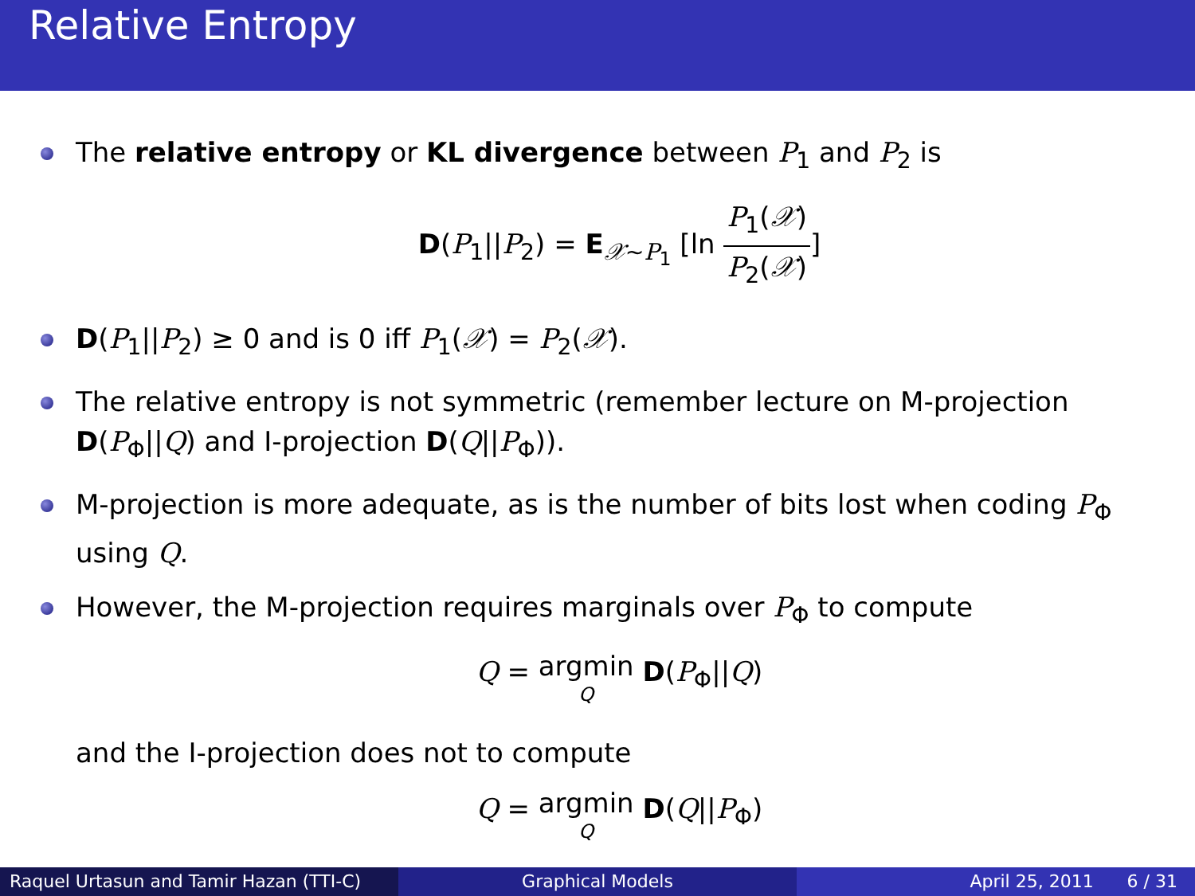Relative Entropy
The relative entropy or KL divergence between P<sub>1</sub> and P<sub>2</sub> is
D(P<sub>1</sub>||P<sub>2</sub>) = E<sub>𝒳∼P<sub>1</sub></sub> [ln P<sub>1</sub>(𝒳) P<sub>2</sub>(𝒳)]
D(P<sub>1</sub>||P<sub>2</sub>) ≥ 0 and is 0 iff P<sub>1</sub>(𝒳) = P<sub>2</sub>(𝒳).
The relative entropy is not symmetric (remember lecture on M-projection D(P<sub>Φ</sub>||Q) and I-projection D(Q||P<sub>Φ</sub>)).
M-projection is more adequate, as is the number of bits lost when coding P<sub>Φ</sub> using Q.
However, the M-projection requires marginals over P<sub>Φ</sub> to compute
Q = argmin Q D(P<sub>Φ</sub>||Q)
and the I-projection does not to compute
Q = argmin Q D(Q||P<sub>Φ</sub>)
Raquel Urtasun and Tamir Hazan (TTI-C)
Graphical Models April 25, 2011 6 / 31